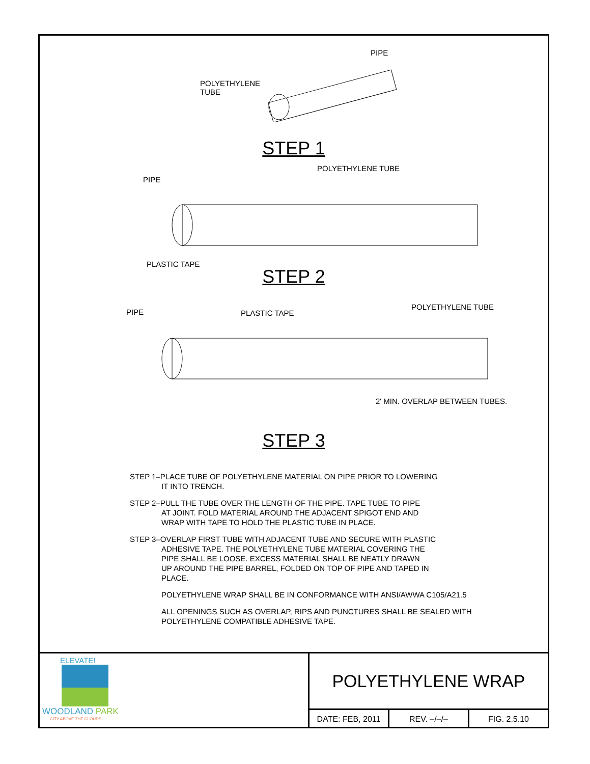PIPE
POLYETHYLENE
TUBE
STEP 1
POLYETHYLENE TUBE
PIPE
PLASTIC TAPE
STEP 2
PIPE PLASTIC TAPE
POLYETHYLENE TUBE
2' MIN. OVERLAP BETWEEN TUBES.
STEP 3
STEP 1–PLACE TUBE OF POLYETHYLENE MATERIAL ON PIPE PRIOR TO LOWERING
IT INTO TRENCH.
STEP 2–PULL THE TUBE OVER THE LENGTH OF THE PIPE. TAPE TUBE TO PIPE
AT JOINT. FOLD MATERIAL AROUND THE ADJACENT SPIGOT END AND
WRAP WITH TAPE TO HOLD THE PLASTIC TUBE IN PLACE.
STEP 3–OVERLAP FIRST TUBE WITH ADJACENT TUBE AND SECURE WITH PLASTIC
ADHESIVE TAPE. THE POLYETHYLENE TUBE MATERIAL COVERING THE
PIPE SHALL BE LOOSE. EXCESS MATERIAL SHALL BE NEATLY DRAWN
UP AROUND THE PIPE BARREL, FOLDED ON TOP OF PIPE AND TAPED IN
PLACE.
POLYETHYLENE WRAP SHALL BE IN CONFORMANCE WITH ANSI/AWWA C105/A21.5
ALL OPENINGS SUCH AS OVERLAP, RIPS AND PUNCTURES SHALL BE SEALED WITH
POLYETHYLENE COMPATIBLE ADHESIVE TAPE.
ELEVATE!
WOODLAND PARK
CITY ABOVE THE CLOUDS
POLYETHYLENE WRAP
DATE: FEB, 2011 REV. –/–/– FIG. 2.5.10